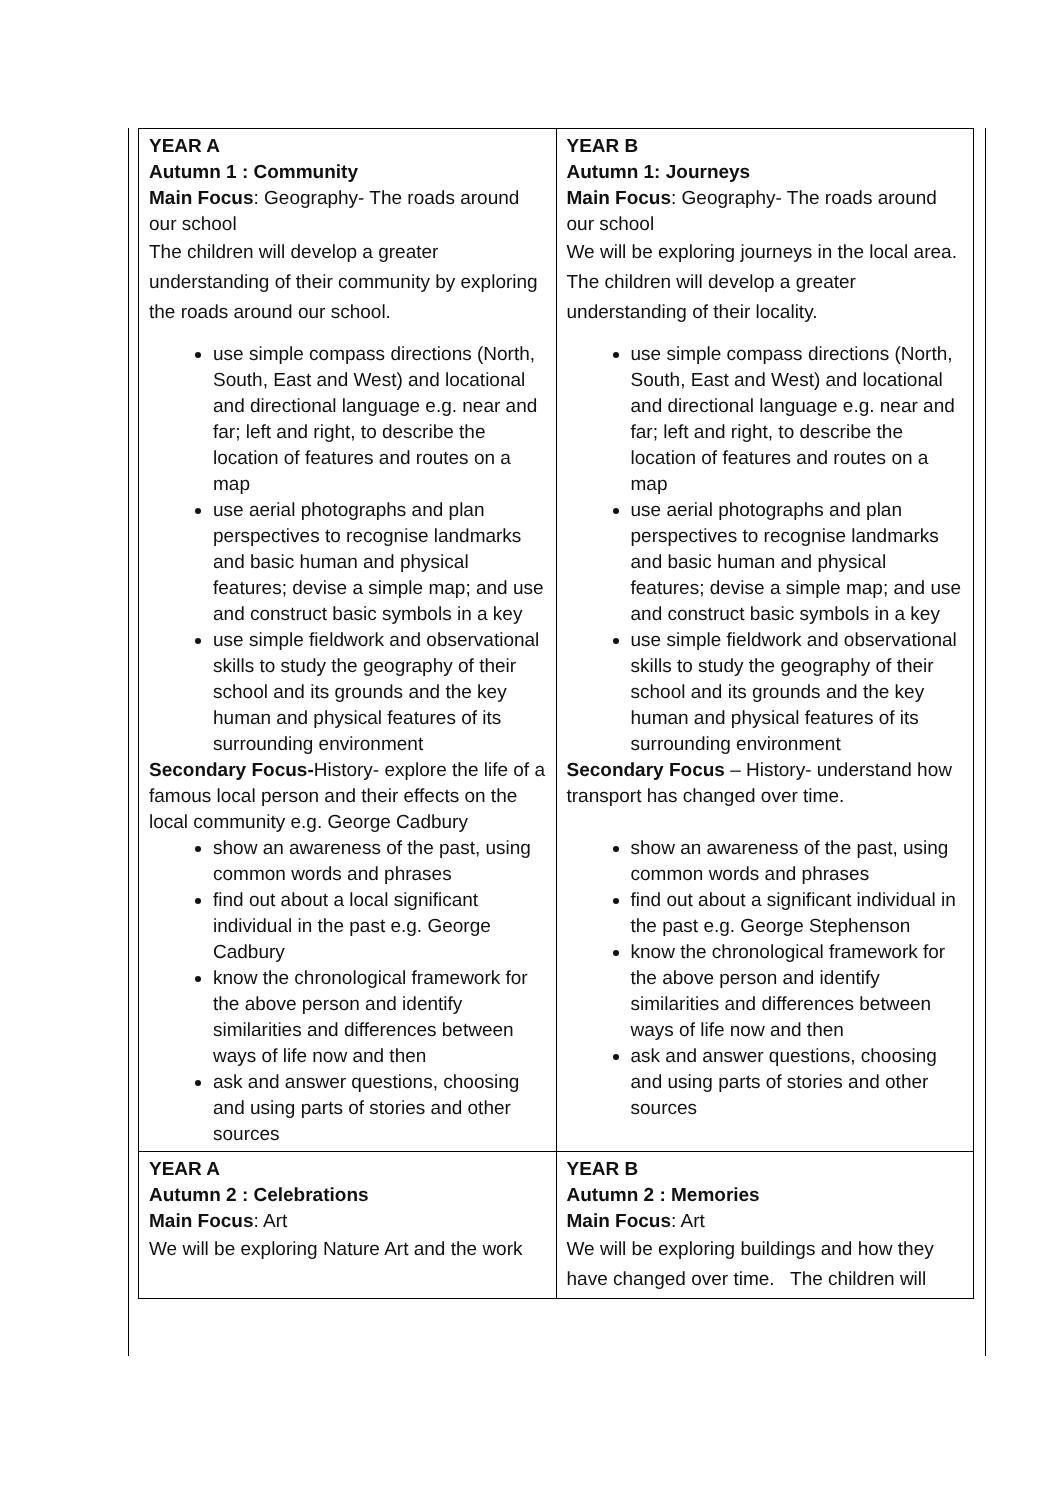| YEAR A Autumn 1 : Community Main Focus : Geography- The roads around our school The children will develop a greater understanding of their community by exploring the roads around our school. use simple compass directions (North, South, East and West) and locational and directional language e.g. near and far; left and right, to describe the location of features and routes on a map use aerial photographs and plan perspectives to recognise landmarks and basic human and physical features; devise a simple map; and use and construct basic symbols in a key use simple fieldwork and observational skills to study the geography of their school and its grounds and the key human and physical features of its surrounding environment Secondary Focus- History- explore the life of a famous local person and their effects on the local community e.g. George Cadbury show an awareness of the past, using common words and phrases find out about a local significant individual in the past e.g. George Cadbury know the chronological framework for the above person and identify similarities and differences between ways of life now and then ask and answer questions, choosing and using parts of stories and other sources | YEAR B Autumn 1: Journeys Main Focus : Geography- The roads around our school We will be exploring journeys in the local area. The children will develop a greater understanding of their locality. use simple compass directions (North, South, East and West) and locational and directional language e.g. near and far; left and right, to describe the location of features and routes on a map use aerial photographs and plan perspectives to recognise landmarks and basic human and physical features; devise a simple map; and use and construct basic symbols in a key use simple fieldwork and observational skills to study the geography of their school and its grounds and the key human and physical features of its surrounding environment Secondary Focus – History- understand how transport has changed over time. show an awareness of the past, using common words and phrases find out about a significant individual in the past e.g. George Stephenson know the chronological framework for the above person and identify similarities and differences between ways of life now and then ask and answer questions, choosing and using parts of stories and other sources |
| YEAR A Autumn 2 : Celebrations Main Focus : Art We will be exploring Nature Art and the work | YEAR B Autumn 2 : Memories Main Focus : Art We will be exploring buildings and how they have changed over time. The children will |